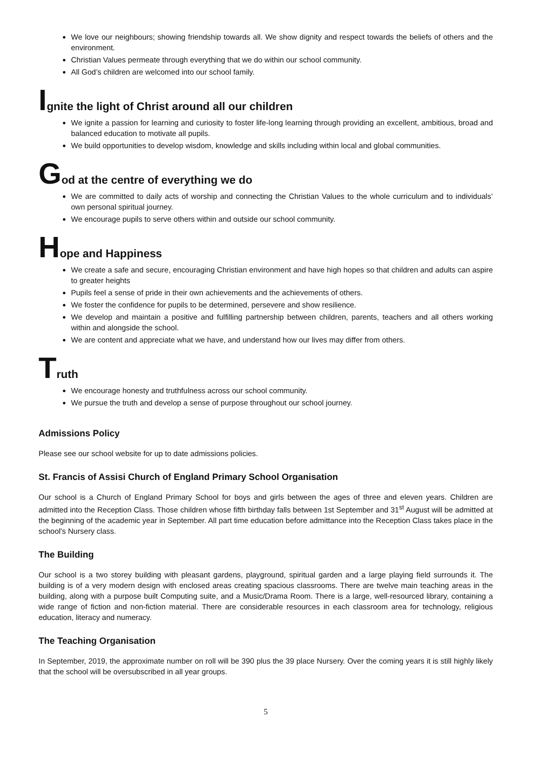We love our neighbours; showing friendship towards all. We show dignity and respect towards the beliefs of others and the environment.
Christian Values permeate through everything that we do within our school community.
All God’s children are welcomed into our school family.
Ignite the light of Christ around all our children
We ignite a passion for learning and curiosity to foster life-long learning through providing an excellent, ambitious, broad and balanced education to motivate all pupils.
We build opportunities to develop wisdom, knowledge and skills including within local and global communities.
God at the centre of everything we do
We are committed to daily acts of worship and connecting the Christian Values to the whole curriculum and to individuals’ own personal spiritual journey.
We encourage pupils to serve others within and outside our school community.
Hope and Happiness
We create a safe and secure, encouraging Christian environment and have high hopes so that children and adults can aspire to greater heights
Pupils feel a sense of pride in their own achievements and the achievements of others.
We foster the confidence for pupils to be determined, persevere and show resilience.
We develop and maintain a positive and fulfilling partnership between children, parents, teachers and all others working within and alongside the school.
We are content and appreciate what we have, and understand how our lives may differ from others.
Truth
We encourage honesty and truthfulness across our school community.
We pursue the truth and develop a sense of purpose throughout our school journey.
Admissions Policy
Please see our school website for up to date admissions policies.
St. Francis of Assisi Church of England Primary School Organisation
Our school is a Church of England Primary School for boys and girls between the ages of three and eleven years. Children are admitted into the Reception Class. Those children whose fifth birthday falls between 1st September and 31<sup>st</sup> August will be admitted at the beginning of the academic year in September. All part time education before admittance into the Reception Class takes place in the school's Nursery class.
The Building
Our school is a two storey building with pleasant gardens, playground, spiritual garden and a large playing field surrounds it. The building is of a very modern design with enclosed areas creating spacious classrooms. There are twelve main teaching areas in the building, along with a purpose built Computing suite, and a Music/Drama Room. There is a large, well-resourced library, containing a wide range of fiction and non-fiction material. There are considerable resources in each classroom area for technology, religious education, literacy and numeracy.
The Teaching Organisation
In September, 2019, the approximate number on roll will be 390 plus the 39 place Nursery. Over the coming years it is still highly likely that the school will be oversubscribed in all year groups.
5